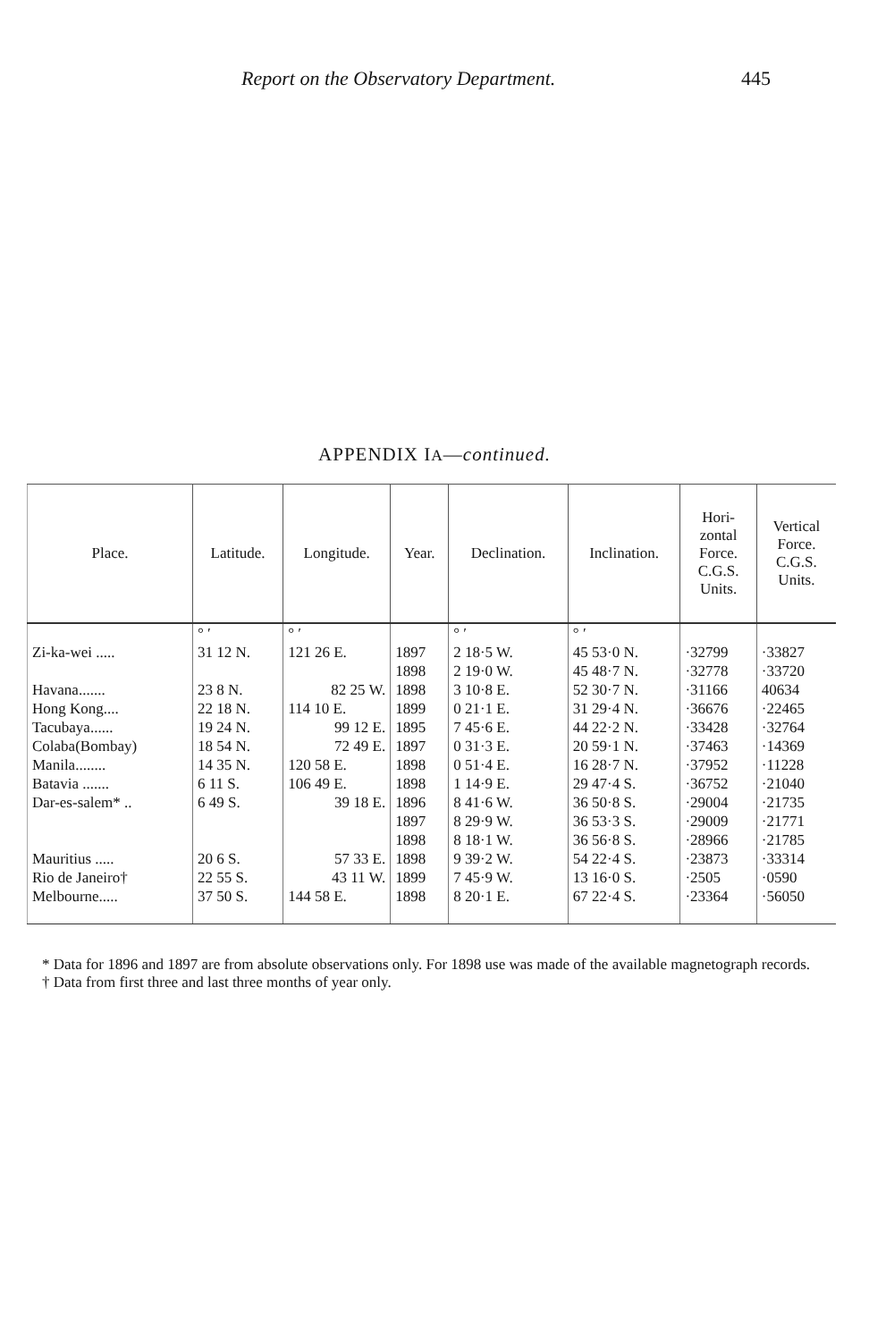Report on the Observatory Department. 445
APPENDIX IA—continued.
| Place. | Latitude. | Longitude. | Year. | Declination. | Inclination. | Hori- zontal Force. C.G.S. Units. | Vertical Force. C.G.S. Units. |
| --- | --- | --- | --- | --- | --- | --- | --- |
| | ° ′ | ° ′ | | ° ′ | ° ′ | | |
| Zi-ka-wei ..... | 31 12 N. | 121 26 E. | 1897 1898 | 2 18·5 W. 2 19·0 W. | 45 53·0 N. 45 48·7 N. | ·32799 ·32778 | ·33827 ·33720 |
| Havana....... | 23 8 N. | 82 25 W. | 1898 | 3 10·8 E. | 52 30·7 N. | ·31166 | 40634 |
| Hong Kong.... | 22 18 N. | 114 10 E. | 1899 | 0 21·1 E. | 31 29·4 N. | ·36676 | ·22465 |
| Tacubaya...... | 19 24 N. | 99 12 E. | 1895 | 7 45·6 E. | 44 22·2 N. | ·33428 | ·32764 |
| Colaba(Bombay) | 18 54 N. | 72 49 E. | 1897 | 0 31·3 E. | 20 59·1 N. | ·37463 | ·14369 |
| Manila........ | 14 35 N. | 120 58 E. | 1898 | 0 51·4 E. | 16 28·7 N. | ·37952 | ·11228 |
| Batavia ....... | 6 11 S. | 106 49 E. | 1898 | 1 14·9 E. | 29 47·4 S. | ·36752 | ·21040 |
| Dar-es-salem* .. | 6 49 S. | 39 18 E. | 1896 1897 1898 | 8 41·6 W. 8 29·9 W. 8 18·1 W. | 36 50·8 S. 36 53·3 S. 36 56·8 S. | ·29004 ·29009 ·28966 | ·21735 ·21771 ·21785 |
| Mauritius ..... | 20 6 S. | 57 33 E. | 1898 | 9 39·2 W. | 54 22·4 S. | ·23873 | ·33314 |
| Rio de Janeiro† | 22 55 S. | 43 11 W. | 1899 | 7 45·9 W. | 13 16·0 S. | ·2505 | ·0590 |
| Melbourne..... | 37 50 S. | 144 58 E. | 1898 | 8 20·1 E. | 67 22·4 S. | ·23364 | ·56050 |
* Data for 1896 and 1897 are from absolute observations only. For 1898 use was made of the available magnetograph records.
† Data from first three and last three months of year only.